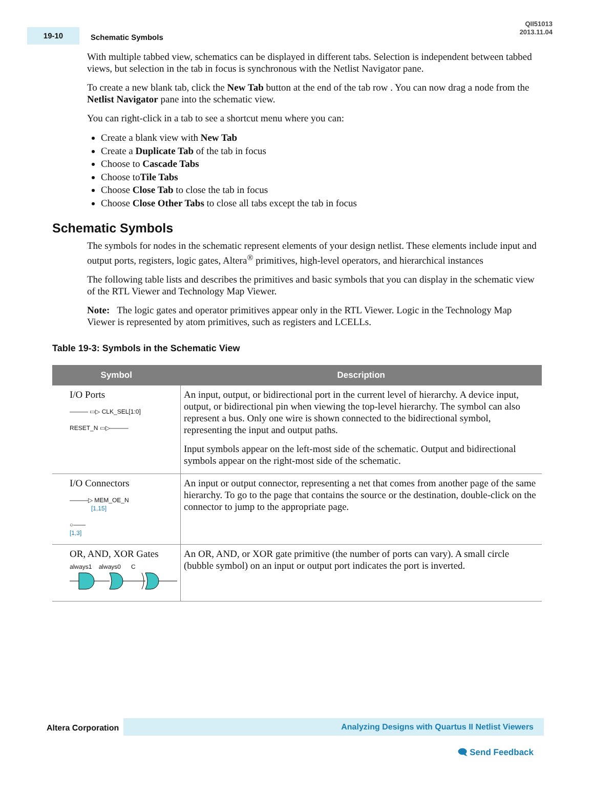19-10
Schematic Symbols
QII51013
2013.11.04
With multiple tabbed view, schematics can be displayed in different tabs. Selection is independent between tabbed views, but selection in the tab in focus is synchronous with the Netlist Navigator pane.
To create a new blank tab, click the New Tab button at the end of the tab row . You can now drag a node from the Netlist Navigator pane into the schematic view.
You can right-click in a tab to see a shortcut menu where you can:
Create a blank view with New Tab
Create a Duplicate Tab of the tab in focus
Choose to Cascade Tabs
Choose toTile Tabs
Choose Close Tab to close the tab in focus
Choose Close Other Tabs to close all tabs except the tab in focus
Schematic Symbols
The symbols for nodes in the schematic represent elements of your design netlist. These elements include input and output ports, registers, logic gates, Altera<sup>®</sup> primitives, high-level operators, and hierarchical instances
The following table lists and describes the primitives and basic symbols that you can display in the schematic view of the RTL Viewer and Technology Map Viewer.
Note: The logic gates and operator primitives appear only in the RTL Viewer. Logic in the Technology Map Viewer is represented by atom primitives, such as registers and LCELLs.
Table 19-3: Symbols in the Schematic View
| Symbol | Description |
| --- | --- |
| I/O Ports ——— ▭▷ CLK_SEL[1:0] RESET_N ▭▷——— | An input, output, or bidirectional port in the current level of hierarchy. A device input, output, or bidirectional pin when viewing the top-level hierarchy. The symbol can also represent a bus. Only one wire is shown connected to the bidirectional symbol, representing the input and output paths. Input symbols appear on the left-most side of the schematic. Output and bidirectional symbols appear on the right-most side of the schematic. |
| I/O Connectors ———▷ MEM_OE_N [1,15] ○—— [1,3] | An input or output connector, representing a net that comes from another page of the same hierarchy. To go to the page that contains the source or the destination, double-click on the connector to jump to the appropriate page. |
| OR, AND, XOR Gates always1 always0 C | An OR, AND, or XOR gate primitive (the number of ports can vary). A small circle (bubble symbol) on an input or output port indicates the port is inverted. |
Altera Corporation
Analyzing Designs with Quartus II Netlist Viewers
🗨 Send Feedback